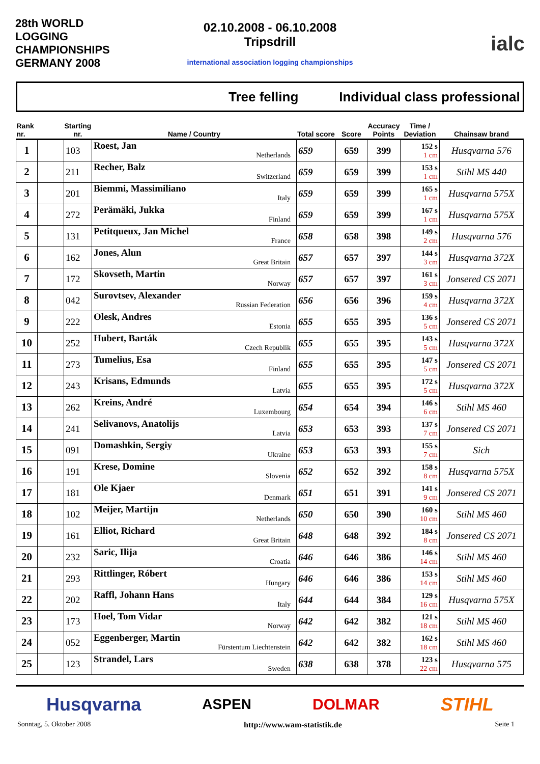28th WORLD LOGGING CHAMPIONSHIPS GERMANY 2008
02.10.2008 - 06.10.2008
Tripsdrill
international association logging championships
ialc
Tree felling Individual class professional
| Rank nr. | | Starting nr. | Name / Country | Total score | Score | Accuracy Points | Time / Deviation | Chainsaw brand |
| --- | --- | --- | --- | --- | --- | --- | --- | --- |
| 1 | | 103 | Roest, Jan Netherlands | 659 | 659 | 399 | 152 s 1 cm | Husqvarna 576 |
| 2 | | 211 | Recher, Balz Switzerland | 659 | 659 | 399 | 153 s 1 cm | Stihl MS 440 |
| 3 | | 201 | Biemmi, Massimiliano Italy | 659 | 659 | 399 | 165 s 1 cm | Husqvarna 575X |
| 4 | | 272 | Perämäki, Jukka Finland | 659 | 659 | 399 | 167 s 1 cm | Husqvarna 575X |
| 5 | | 131 | Petitqueux, Jan Michel France | 658 | 658 | 398 | 149 s 2 cm | Husqvarna 576 |
| 6 | | 162 | Jones, Alun Great Britain | 657 | 657 | 397 | 144 s 3 cm | Husqvarna 372X |
| 7 | | 172 | Skovseth, Martin Norway | 657 | 657 | 397 | 161 s 3 cm | Jonsered CS 2071 |
| 8 | | 042 | Surovtsev, Alexander Russian Federation | 656 | 656 | 396 | 159 s 4 cm | Husqvarna 372X |
| 9 | | 222 | Olesk, Andres Estonia | 655 | 655 | 395 | 136 s 5 cm | Jonsered CS 2071 |
| 10 | | 252 | Hubert, Barták Czech Republik | 655 | 655 | 395 | 143 s 5 cm | Husqvarna 372X |
| 11 | | 273 | Tumelius, Esa Finland | 655 | 655 | 395 | 147 s 5 cm | Jonsered CS 2071 |
| 12 | | 243 | Krisans, Edmunds Latvia | 655 | 655 | 395 | 172 s 5 cm | Husqvarna 372X |
| 13 | | 262 | Kreins, André Luxembourg | 654 | 654 | 394 | 146 s 6 cm | Stihl MS 460 |
| 14 | | 241 | Selivanovs, Anatolijs Latvia | 653 | 653 | 393 | 137 s 7 cm | Jonsered CS 2071 |
| 15 | | 091 | Domashkin, Sergiy Ukraine | 653 | 653 | 393 | 155 s 7 cm | Sich |
| 16 | | 191 | Krese, Domine Slovenia | 652 | 652 | 392 | 158 s 8 cm | Husqvarna 575X |
| 17 | | 181 | Ole Kjaer Denmark | 651 | 651 | 391 | 141 s 9 cm | Jonsered CS 2071 |
| 18 | | 102 | Meijer, Martijn Netherlands | 650 | 650 | 390 | 160 s 10 cm | Stihl MS 460 |
| 19 | | 161 | Elliot, Richard Great Britain | 648 | 648 | 392 | 184 s 8 cm | Jonsered CS 2071 |
| 20 | | 232 | Saric, Ilija Croatia | 646 | 646 | 386 | 146 s 14 cm | Stihl MS 460 |
| 21 | | 293 | Rittlinger, Róbert Hungary | 646 | 646 | 386 | 153 s 14 cm | Stihl MS 460 |
| 22 | | 202 | Raffl, Johann Hans Italy | 644 | 644 | 384 | 129 s 16 cm | Husqvarna 575X |
| 23 | | 173 | Hoel, Tom Vidar Norway | 642 | 642 | 382 | 121 s 18 cm | Stihl MS 460 |
| 24 | | 052 | Eggenberger, Martin Fürstentum Liechtenstein | 642 | 642 | 382 | 162 s 18 cm | Stihl MS 460 |
| 25 | | 123 | Strandel, Lars Sweden | 638 | 638 | 378 | 123 s 22 cm | Husqvarna 575 |
Husqvarna ASPEN DOLMAR STIHL
Sonntag, 5. Oktober 2008 http://www.wam-statistik.de Seite 1